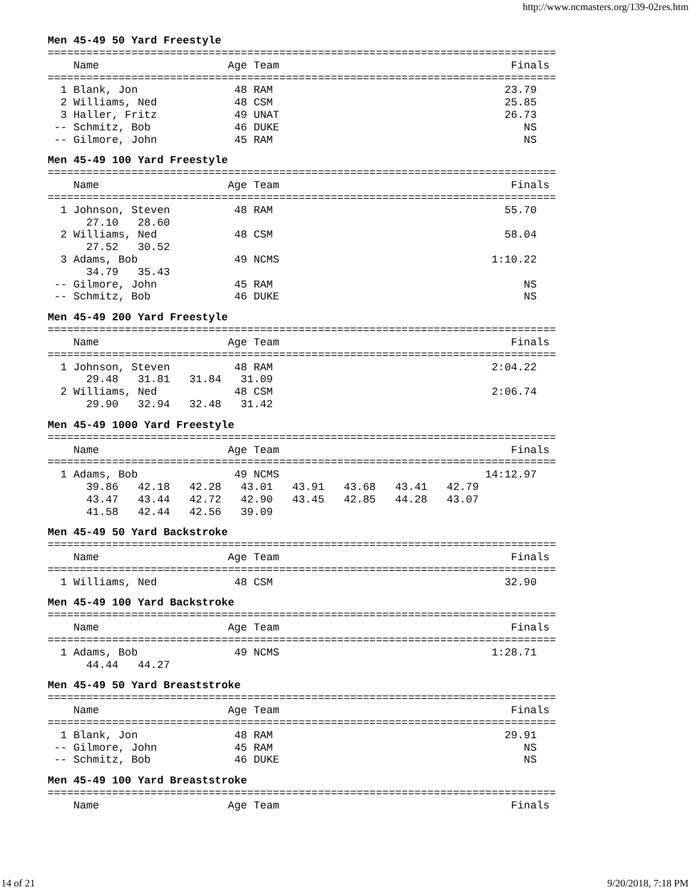http://www.ncmasters.org/139-02res.htm
Men 45-49 50 Yard Freestyle
===============================================================================
    Name                    Age Team                                    Finals
===============================================================================
  1 Blank, Jon               48 RAM                                    23.79
  2 Williams, Ned            48 CSM                                    25.85
  3 Haller, Fritz            49 UNAT                                   26.73
 -- Schmitz, Bob             46 DUKE                                      NS
 -- Gilmore, John            45 RAM                                       NS
Men 45-49 100 Yard Freestyle
===============================================================================
    Name                    Age Team                                    Finals
===============================================================================
  1 Johnson, Steven          48 RAM                                    55.70
      27.10   28.60
  2 Williams, Ned            48 CSM                                    58.04
      27.52   30.52
  3 Adams, Bob               49 NCMS                                 1:10.22
      34.79   35.43
 -- Gilmore, John            45 RAM                                       NS
 -- Schmitz, Bob             46 DUKE                                      NS
Men 45-49 200 Yard Freestyle
===============================================================================
    Name                    Age Team                                    Finals
===============================================================================
  1 Johnson, Steven          48 RAM                                  2:04.22
      29.48   31.81   31.84   31.09
  2 Williams, Ned            48 CSM                                  2:06.74
      29.90   32.94   32.48   31.42
Men 45-49 1000 Yard Freestyle
===============================================================================
    Name                    Age Team                                    Finals
===============================================================================
  1 Adams, Bob               49 NCMS                                14:12.97
      39.86   42.18   42.28   43.01   43.91   43.68   43.41   42.79
      43.47   43.44   42.72   42.90   43.45   42.85   44.28   43.07
      41.58   42.44   42.56   39.09
Men 45-49 50 Yard Backstroke
===============================================================================
    Name                    Age Team                                    Finals
===============================================================================
  1 Williams, Ned            48 CSM                                    32.90
Men 45-49 100 Yard Backstroke
===============================================================================
    Name                    Age Team                                    Finals
===============================================================================
  1 Adams, Bob               49 NCMS                                 1:28.71
      44.44   44.27
Men 45-49 50 Yard Breaststroke
===============================================================================
    Name                    Age Team                                    Finals
===============================================================================
  1 Blank, Jon               48 RAM                                    29.91
 -- Gilmore, John            45 RAM                                       NS
 -- Schmitz, Bob             46 DUKE                                      NS
Men 45-49 100 Yard Breaststroke
===============================================================================
    Name                    Age Team                                    Finals
14 of 21 9/20/2018, 7:18 PM